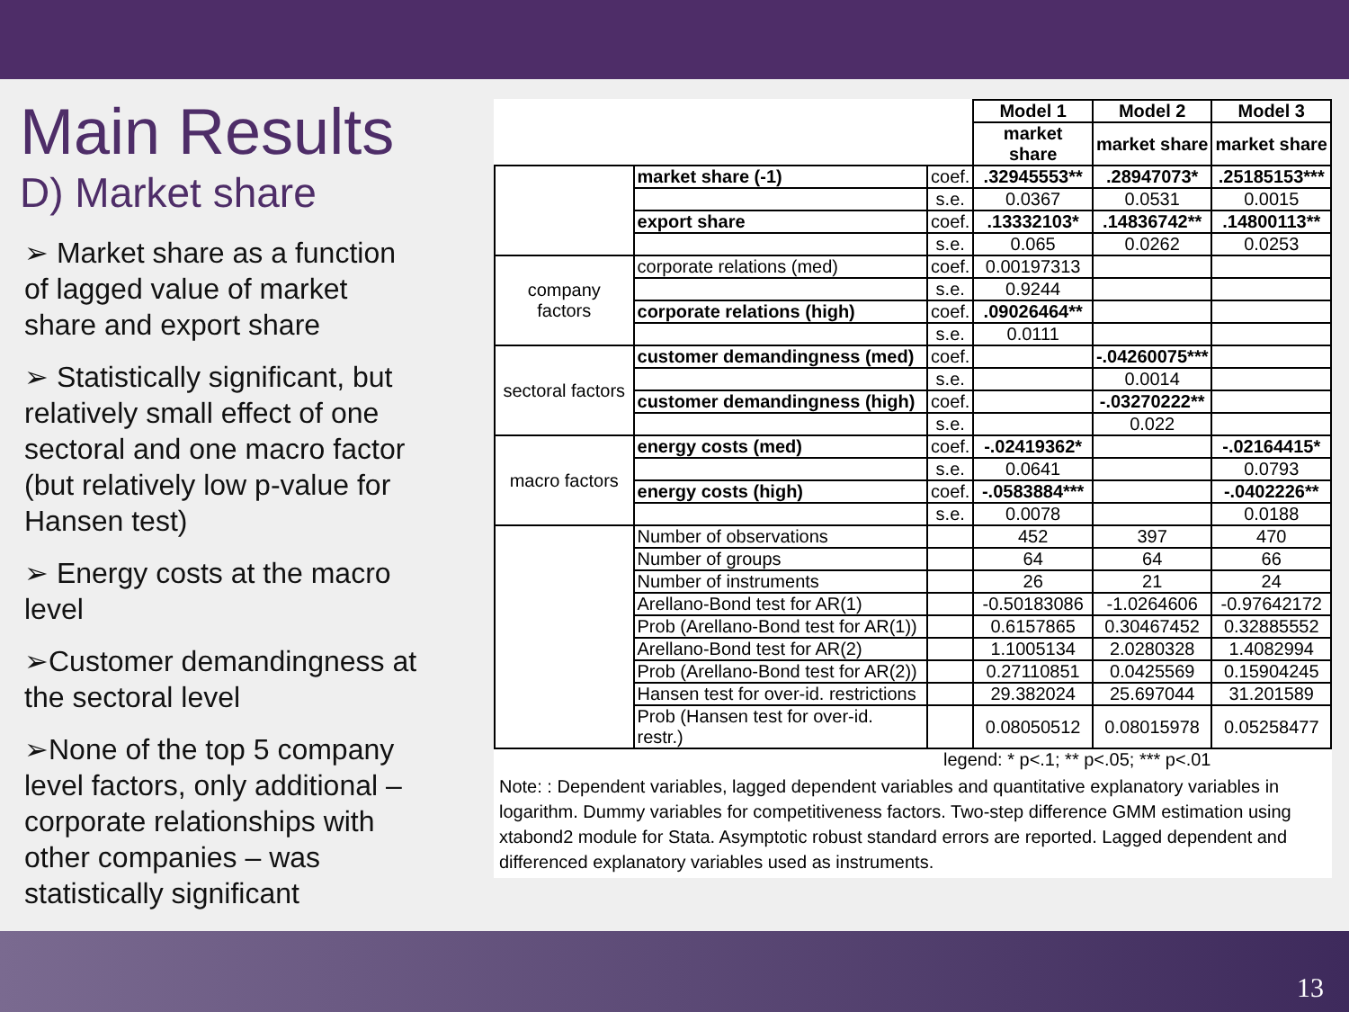Main Results
D) Market share
➢ Market share as a function of lagged value of market share and export share
➢ Statistically significant, but relatively small effect of one sectoral and one macro factor (but relatively low p-value for Hansen test)
➢ Energy costs at the macro level
➢Customer demandingness at the sectoral level
➢None of the top 5 company level factors, only additional – corporate relationships with other companies – was statistically significant
| | | | Model 1 | Model 2 | Model 3 |
| --- | --- | --- | --- | --- | --- |
| | | | market share | market share | market share |
| | market share (-1) | coef. | .32945553** | .28947073* | .25185153*** |
| | | s.e. | 0.0367 | 0.0531 | 0.0015 |
| | export share | coef. | .13332103* | .14836742** | .14800113** |
| | | s.e. | 0.065 | 0.0262 | 0.0253 |
| company factors | corporate relations (med) | coef. | 0.00197313 | | |
| | | s.e. | 0.9244 | | |
| | corporate relations (high) | coef. | .09026464** | | |
| | | s.e. | 0.0111 | | |
| sectoral factors | customer demandingness (med) | coef. | | -.04260075*** | |
| | | s.e. | | 0.0014 | |
| | customer demandingness (high) | coef. | | -.03270222** | |
| | | s.e. | | 0.022 | |
| macro factors | energy costs (med) | coef. | -.02419362* | | -.02164415* |
| | | s.e. | 0.0641 | | 0.0793 |
| | energy costs (high) | coef. | -.0583884*** | | -.0402226** |
| | | s.e. | 0.0078 | | 0.0188 |
| | Number of observations | | 452 | 397 | 470 |
| | Number of groups | | 64 | 64 | 66 |
| | Number of instruments | | 26 | 21 | 24 |
| | Arellano-Bond test for AR(1) | | -0.50183086 | -1.0264606 | -0.97642172 |
| | Prob (Arellano-Bond test for AR(1)) | | 0.6157865 | 0.30467452 | 0.32885552 |
| | Arellano-Bond test for AR(2) | | 1.1005134 | 2.0280328 | 1.4082994 |
| | Prob (Arellano-Bond test for AR(2)) | | 0.27110851 | 0.0425569 | 0.15904245 |
| | Hansen test for over-id. restrictions | | 29.382024 | 25.697044 | 31.201589 |
| | Prob (Hansen test for over-id. restr.) | | 0.08050512 | 0.08015978 | 0.05258477 |
legend: * p<.1; ** p<.05; *** p<.01
Note: : Dependent variables, lagged dependent variables and quantitative explanatory variables in logarithm. Dummy variables for competitiveness factors. Two-step difference GMM estimation using xtabond2 module for Stata. Asymptotic robust standard errors are reported. Lagged dependent and differenced explanatory variables used as instruments.
13